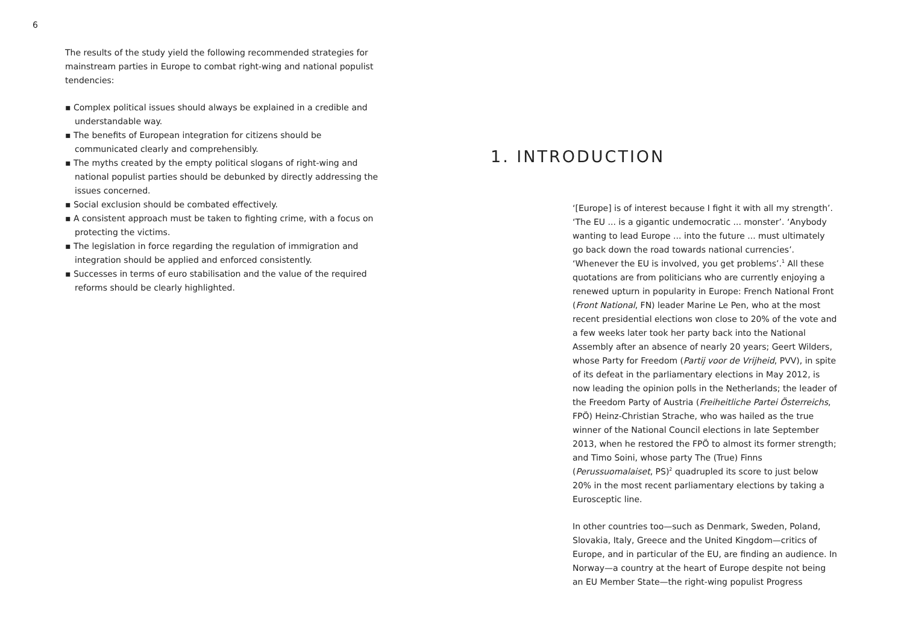6
The results of the study yield the following recommended strategies for mainstream parties in Europe to combat right-wing and national populist tendencies:
▪ Complex political issues should always be explained in a credible and understandable way.
▪ The benefits of European integration for citizens should be communicated clearly and comprehensibly.
▪ The myths created by the empty political slogans of right-wing and national populist parties should be debunked by directly addressing the issues concerned.
▪ Social exclusion should be combated effectively.
▪ A consistent approach must be taken to fighting crime, with a focus on protecting the victims.
▪ The legislation in force regarding the regulation of immigration and integration should be applied and enforced consistently.
▪ Successes in terms of euro stabilisation and the value of the required reforms should be clearly highlighted.
1. INTRODUCTION
‘[Europe] is of interest because I fight it with all my strength’. ‘The EU ... is a gigantic undemocratic ... monster’. ‘Anybody wanting to lead Europe ... into the future ... must ultimately go back down the road towards national currencies’. ‘Whenever the EU is involved, you get problems’.<sup>1</sup> All these quotations are from politicians who are currently enjoying a renewed upturn in popularity in Europe: French National Front (Front National, FN) leader Marine Le Pen, who at the most recent presidential elections won close to 20% of the vote and a few weeks later took her party back into the National Assembly after an absence of nearly 20 years; Geert Wilders, whose Party for Freedom (Partij voor de Vrijheid, PVV), in spite of its defeat in the parliamentary elections in May 2012, is now leading the opinion polls in the Netherlands; the leader of the Freedom Party of Austria (Freiheitliche Partei Österreichs, FPÖ) Heinz-Christian Strache, who was hailed as the true winner of the National Council elections in late September 2013, when he restored the FPÖ to almost its former strength; and Timo Soini, whose party The (True) Finns (Perussuomalaiset, PS)<sup>2</sup> quadrupled its score to just below 20% in the most recent parliamentary elections by taking a Eurosceptic line.
In other countries too—such as Denmark, Sweden, Poland, Slovakia, Italy, Greece and the United Kingdom—critics of Europe, and in particular of the EU, are finding an audience. In Norway—a country at the heart of Europe despite not being an EU Member State—the right-wing populist Progress